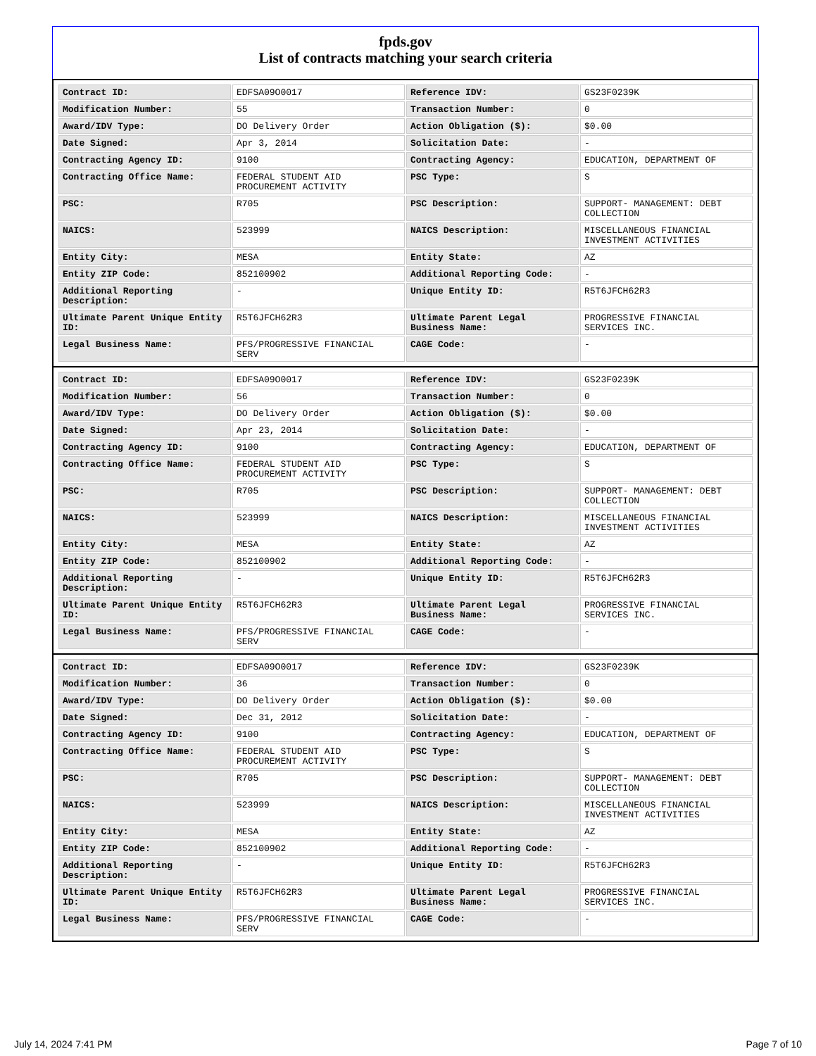fpds.gov
List of contracts matching your search criteria
| Contract ID: | EDFSA09O0017 | Reference IDV: | GS23F0239K |
| Modification Number: | 55 | Transaction Number: | 0 |
| Award/IDV Type: | DO Delivery Order | Action Obligation ($): | $0.00 |
| Date Signed: | Apr 3, 2014 | Solicitation Date: | - |
| Contracting Agency ID: | 9100 | Contracting Agency: | EDUCATION, DEPARTMENT OF |
| Contracting Office Name: | FEDERAL STUDENT AID PROCUREMENT ACTIVITY | PSC Type: | S |
| PSC: | R705 | PSC Description: | SUPPORT- MANAGEMENT: DEBT COLLECTION |
| NAICS: | 523999 | NAICS Description: | MISCELLANEOUS FINANCIAL INVESTMENT ACTIVITIES |
| Entity City: | MESA | Entity State: | AZ |
| Entity ZIP Code: | 852100902 | Additional Reporting Code: | - |
| Additional Reporting Description: | - | Unique Entity ID: | R5T6JFCH62R3 |
| Ultimate Parent Unique Entity ID: | R5T6JFCH62R3 | Ultimate Parent Legal Business Name: | PROGRESSIVE FINANCIAL SERVICES INC. |
| Legal Business Name: | PFS/PROGRESSIVE FINANCIAL SERV | CAGE Code: | - |
| Contract ID: | EDFSA09O0017 | Reference IDV: | GS23F0239K |
| Modification Number: | 56 | Transaction Number: | 0 |
| Award/IDV Type: | DO Delivery Order | Action Obligation ($): | $0.00 |
| Date Signed: | Apr 23, 2014 | Solicitation Date: | - |
| Contracting Agency ID: | 9100 | Contracting Agency: | EDUCATION, DEPARTMENT OF |
| Contracting Office Name: | FEDERAL STUDENT AID PROCUREMENT ACTIVITY | PSC Type: | S |
| PSC: | R705 | PSC Description: | SUPPORT- MANAGEMENT: DEBT COLLECTION |
| NAICS: | 523999 | NAICS Description: | MISCELLANEOUS FINANCIAL INVESTMENT ACTIVITIES |
| Entity City: | MESA | Entity State: | AZ |
| Entity ZIP Code: | 852100902 | Additional Reporting Code: | - |
| Additional Reporting Description: | - | Unique Entity ID: | R5T6JFCH62R3 |
| Ultimate Parent Unique Entity ID: | R5T6JFCH62R3 | Ultimate Parent Legal Business Name: | PROGRESSIVE FINANCIAL SERVICES INC. |
| Legal Business Name: | PFS/PROGRESSIVE FINANCIAL SERV | CAGE Code: | - |
| Contract ID: | EDFSA09O0017 | Reference IDV: | GS23F0239K |
| Modification Number: | 36 | Transaction Number: | 0 |
| Award/IDV Type: | DO Delivery Order | Action Obligation ($): | $0.00 |
| Date Signed: | Dec 31, 2012 | Solicitation Date: | - |
| Contracting Agency ID: | 9100 | Contracting Agency: | EDUCATION, DEPARTMENT OF |
| Contracting Office Name: | FEDERAL STUDENT AID PROCUREMENT ACTIVITY | PSC Type: | S |
| PSC: | R705 | PSC Description: | SUPPORT- MANAGEMENT: DEBT COLLECTION |
| NAICS: | 523999 | NAICS Description: | MISCELLANEOUS FINANCIAL INVESTMENT ACTIVITIES |
| Entity City: | MESA | Entity State: | AZ |
| Entity ZIP Code: | 852100902 | Additional Reporting Code: | - |
| Additional Reporting Description: | - | Unique Entity ID: | R5T6JFCH62R3 |
| Ultimate Parent Unique Entity ID: | R5T6JFCH62R3 | Ultimate Parent Legal Business Name: | PROGRESSIVE FINANCIAL SERVICES INC. |
| Legal Business Name: | PFS/PROGRESSIVE FINANCIAL SERV | CAGE Code: | - |
July 14, 2024 7:41 PM Page 7 of 10